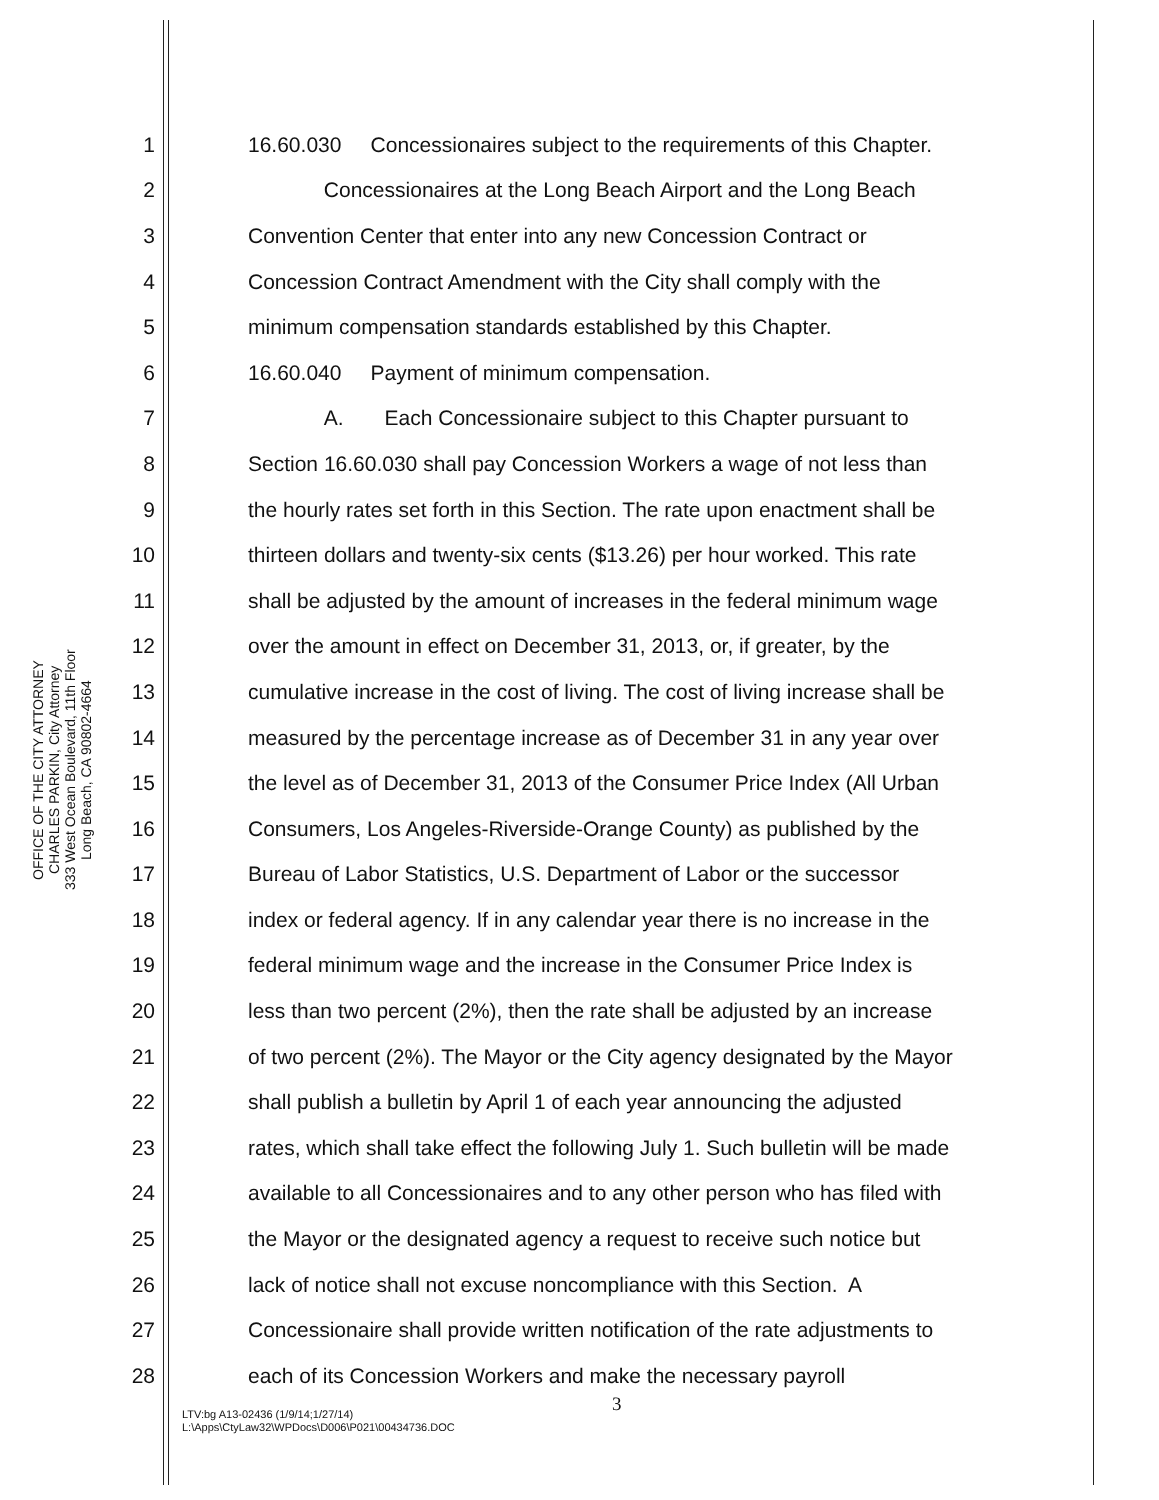OFFICE OF THE CITY ATTORNEY
CHARLES PARKIN, City Attorney
333 West Ocean Boulevard, 11th Floor
Long Beach, CA 90802-4664
1 16.60.030 Concessionaires subject to the requirements of this Chapter.
2 Concessionaires at the Long Beach Airport and the Long Beach
3 Convention Center that enter into any new Concession Contract or
4 Concession Contract Amendment with the City shall comply with the
5 minimum compensation standards established by this Chapter.
6 16.60.040 Payment of minimum compensation.
7 A. Each Concessionaire subject to this Chapter pursuant to
8 Section 16.60.030 shall pay Concession Workers a wage of not less than
9 the hourly rates set forth in this Section. The rate upon enactment shall be
10 thirteen dollars and twenty-six cents ($13.26) per hour worked. This rate
11 shall be adjusted by the amount of increases in the federal minimum wage
12 over the amount in effect on December 31, 2013, or, if greater, by the
13 cumulative increase in the cost of living. The cost of living increase shall be
14 measured by the percentage increase as of December 31 in any year over
15 the level as of December 31, 2013 of the Consumer Price Index (All Urban
16 Consumers, Los Angeles-Riverside-Orange County) as published by the
17 Bureau of Labor Statistics, U.S. Department of Labor or the successor
18 index or federal agency. If in any calendar year there is no increase in the
19 federal minimum wage and the increase in the Consumer Price Index is
20 less than two percent (2%), then the rate shall be adjusted by an increase
21 of two percent (2%). The Mayor or the City agency designated by the Mayor
22 shall publish a bulletin by April 1 of each year announcing the adjusted
23 rates, which shall take effect the following July 1. Such bulletin will be made
24 available to all Concessionaires and to any other person who has filed with
25 the Mayor or the designated agency a request to receive such notice but
26 lack of notice shall not excuse noncompliance with this Section. A
27 Concessionaire shall provide written notification of the rate adjustments to
28 each of its Concession Workers and make the necessary payroll
3
LTV:bg A13-02436 (1/9/14;1/27/14)
L:\Apps\CtyLaw32\WPDocs\D006\P021\00434736.DOC